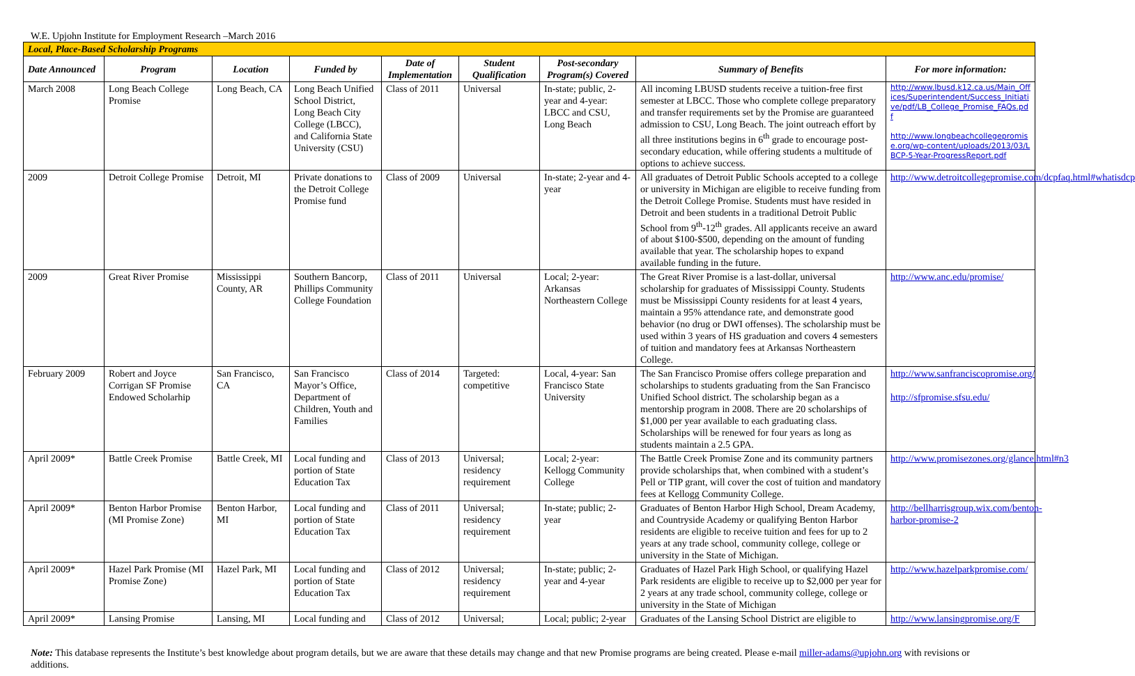W.E. Upjohn Institute for Employment Research –March 2016
| Local, Place-Based Scholarship Programs | | | | | | | | |
| --- | --- | --- | --- | --- | --- | --- | --- | --- |
| Date Announced | Program | Location | Funded by | Date of Implementation | Student Qualification | Post-secondary Program(s) Covered | Summary of Benefits | For more information: |
| March 2008 | Long Beach College Promise | Long Beach, CA | Long Beach Unified School District, Long Beach City College (LBCC), and California State University (CSU) | Class of 2011 | Universal | In-state; public, 2-year and 4-year: LBCC and CSU, Long Beach | All incoming LBUSD students receive a tuition-free first semester at LBCC. Those who complete college preparatory and transfer requirements set by the Promise are guaranteed admission to CSU, Long Beach. The joint outreach effort by all three institutions begins in 6<sup>th</sup> grade to encourage post-secondary education, while offering students a multitude of options to achieve success. | http://www.lbusd.k12.ca.us/Main_Offices/Superintendent/Success_Initiative/pdf/LB_College_Promise_FAQs.pdf http://www.longbeachcollegepromise.org/wp-content/uploads/2013/03/LBCP-5-Year-ProgressReport.pdf |
| 2009 | Detroit College Promise | Detroit, MI | Private donations to the Detroit College Promise fund | Class of 2009 | Universal | In-state; 2-year and 4-year | All graduates of Detroit Public Schools accepted to a college or university in Michigan are eligible to receive funding from the Detroit College Promise. Students must have resided in Detroit and been students in a traditional Detroit Public School from 9<sup>th</sup>-12<sup>th</sup> grades. All applicants receive an award of about $100-$500, depending on the amount of funding available that year. The scholarship hopes to expand available funding in the future. | http://www.detroitcollegepromise.com/dcpfaq.html#whatisdcp |
| 2009 | Great River Promise | Mississippi County, AR | Southern Bancorp, Phillips Community College Foundation | Class of 2011 | Universal | Local; 2-year: Arkansas Northeastern College | The Great River Promise is a last-dollar, universal scholarship for graduates of Mississippi County. Students must be Mississippi County residents for at least 4 years, maintain a 95% attendance rate, and demonstrate good behavior (no drug or DWI offenses). The scholarship must be used within 3 years of HS graduation and covers 4 semesters of tuition and mandatory fees at Arkansas Northeastern College. | http://www.anc.edu/promise/ |
| February 2009 | Robert and Joyce Corrigan SF Promise Endowed Scholarhip | San Francisco, CA | San Francisco Mayor’s Office, Department of Children, Youth and Families | Class of 2014 | Targeted: competitive | Local, 4-year: San Francisco State University | The San Francisco Promise offers college preparation and scholarships to students graduating from the San Francisco Unified School district. The scholarship began as a mentorship program in 2008. There are 20 scholarships of $1,000 per year available to each graduating class. Scholarships will be renewed for four years as long as students maintain a 2.5 GPA. | http://www.sanfranciscopromise.org/ http://sfpromise.sfsu.edu/ |
| April 2009* | Battle Creek Promise | Battle Creek, MI | Local funding and portion of State Education Tax | Class of 2013 | Universal; residency requirement | Local; 2-year: Kellogg Community College | The Battle Creek Promise Zone and its community partners provide scholarships that, when combined with a student’s Pell or TIP grant, will cover the cost of tuition and mandatory fees at Kellogg Community College. | http://www.promisezones.org/glance.html#n3 |
| April 2009* | Benton Harbor Promise (MI Promise Zone) | Benton Harbor, MI | Local funding and portion of State Education Tax | Class of 2011 | Universal; residency requirement | In-state; public; 2-year | Graduates of Benton Harbor High School, Dream Academy, and Countryside Academy or qualifying Benton Harbor residents are eligible to receive tuition and fees for up to 2 years at any trade school, community college, college or university in the State of Michigan. | http://bellharrisgroup.wix.com/benton-harbor-promise-2 |
| April 2009* | Hazel Park Promise (MI Promise Zone) | Hazel Park, MI | Local funding and portion of State Education Tax | Class of 2012 | Universal; residency requirement | In-state; public; 2-year and 4-year | Graduates of Hazel Park High School, or qualifying Hazel Park residents are eligible to receive up to $2,000 per year for 2 years at any trade school, community college, college or university in the State of Michigan | http://www.hazelparkpromise.com/ |
| April 2009* | Lansing Promise | Lansing, MI | Local funding and | Class of 2012 | Universal; | Local; public; 2-year | Graduates of the Lansing School District are eligible to | http://www.lansingpromise.org/F |
Note: This database represents the Institute’s best knowledge about program details, but we are aware that these details may change and that new Promise programs are being created. Please e-mail miller-adams@upjohn.org with revisions or additions.